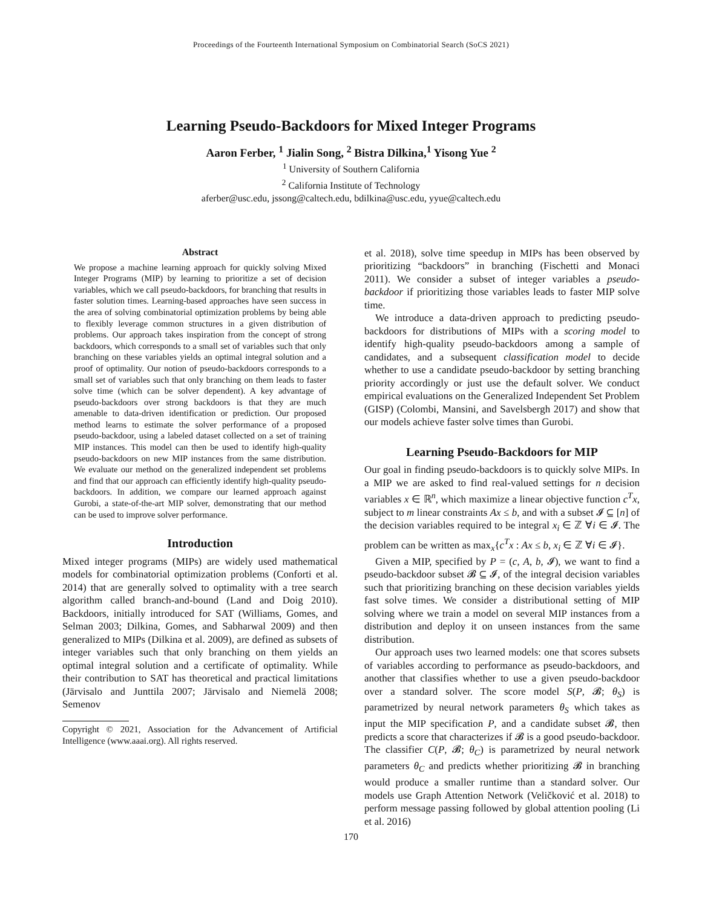Proceedings of the Fourteenth International Symposium on Combinatorial Search (SoCS 2021)
Learning Pseudo-Backdoors for Mixed Integer Programs
Aaron Ferber, <sup>1</sup> Jialin Song, <sup>2</sup> Bistra Dilkina,<sup>1</sup> Yisong Yue <sup>2</sup>
<sup>1</sup> University of Southern California
<sup>2</sup> California Institute of Technology
aferber@usc.edu, jssong@caltech.edu, bdilkina@usc.edu, yyue@caltech.edu
Abstract
We propose a machine learning approach for quickly solving Mixed Integer Programs (MIP) by learning to prioritize a set of decision variables, which we call pseudo-backdoors, for branching that results in faster solution times. Learning-based approaches have seen success in the area of solving combinatorial optimization problems by being able to flexibly leverage common structures in a given distribution of problems. Our approach takes inspiration from the concept of strong backdoors, which corresponds to a small set of variables such that only branching on these variables yields an optimal integral solution and a proof of optimality. Our notion of pseudo-backdoors corresponds to a small set of variables such that only branching on them leads to faster solve time (which can be solver dependent). A key advantage of pseudo-backdoors over strong backdoors is that they are much amenable to data-driven identification or prediction. Our proposed method learns to estimate the solver performance of a proposed pseudo-backdoor, using a labeled dataset collected on a set of training MIP instances. This model can then be used to identify high-quality pseudo-backdoors on new MIP instances from the same distribution. We evaluate our method on the generalized independent set problems and find that our approach can efficiently identify high-quality pseudo-backdoors. In addition, we compare our learned approach against Gurobi, a state-of-the-art MIP solver, demonstrating that our method can be used to improve solver performance.
Introduction
Mixed integer programs (MIPs) are widely used mathematical models for combinatorial optimization problems (Conforti et al. 2014) that are generally solved to optimality with a tree search algorithm called branch-and-bound (Land and Doig 2010). Backdoors, initially introduced for SAT (Williams, Gomes, and Selman 2003; Dilkina, Gomes, and Sabharwal 2009) and then generalized to MIPs (Dilkina et al. 2009), are defined as subsets of integer variables such that only branching on them yields an optimal integral solution and a certificate of optimality. While their contribution to SAT has theoretical and practical limitations (Järvisalo and Junttila 2007; Järvisalo and Niemelä 2008; Semenov
Copyright © 2021, Association for the Advancement of Artificial Intelligence (www.aaai.org). All rights reserved.
et al. 2018), solve time speedup in MIPs has been observed by prioritizing “backdoors” in branching (Fischetti and Monaci 2011). We consider a subset of integer variables a pseudo-backdoor if prioritizing those variables leads to faster MIP solve time.
We introduce a data-driven approach to predicting pseudo-backdoors for distributions of MIPs with a scoring model to identify high-quality pseudo-backdoors among a sample of candidates, and a subsequent classification model to decide whether to use a candidate pseudo-backdoor by setting branching priority accordingly or just use the default solver. We conduct empirical evaluations on the Generalized Independent Set Problem (GISP) (Colombi, Mansini, and Savelsbergh 2017) and show that our models achieve faster solve times than Gurobi.
Learning Pseudo-Backdoors for MIP
Our goal in finding pseudo-backdoors is to quickly solve MIPs. In a MIP we are asked to find real-valued settings for n decision variables x ∈ ℝ<sup>n</sup>, which maximize a linear objective function c<sup>T</sup>x, subject to m linear constraints Ax ≤ b, and with a subset 𝓘 ⊆ [n] of the decision variables required to be integral x<sub>i</sub> ∈ ℤ ∀i ∈ 𝓘. The problem can be written as max<sub>x</sub>{c<sup>T</sup>x : Ax ≤ b, x<sub>i</sub> ∈ ℤ ∀i ∈ 𝓘}.
Given a MIP, specified by P = (c, A, b, 𝓘), we want to find a pseudo-backdoor subset 𝓑 ⊆ 𝓘, of the integral decision variables such that prioritizing branching on these decision variables yields fast solve times. We consider a distributional setting of MIP solving where we train a model on several MIP instances from a distribution and deploy it on unseen instances from the same distribution.
Our approach uses two learned models: one that scores subsets of variables according to performance as pseudo-backdoors, and another that classifies whether to use a given pseudo-backdoor over a standard solver. The score model S(P, 𝓑; θ<sub>S</sub>) is parametrized by neural network parameters θ<sub>S</sub> which takes as input the MIP specification P, and a candidate subset 𝓑, then predicts a score that characterizes if 𝓑 is a good pseudo-backdoor. The classifier C(P, 𝓑; θ<sub>C</sub>) is parametrized by neural network parameters θ<sub>C</sub> and predicts whether prioritizing 𝓑 in branching would produce a smaller runtime than a standard solver. Our models use Graph Attention Network (Veličković et al. 2018) to perform message passing followed by global attention pooling (Li et al. 2016)
170